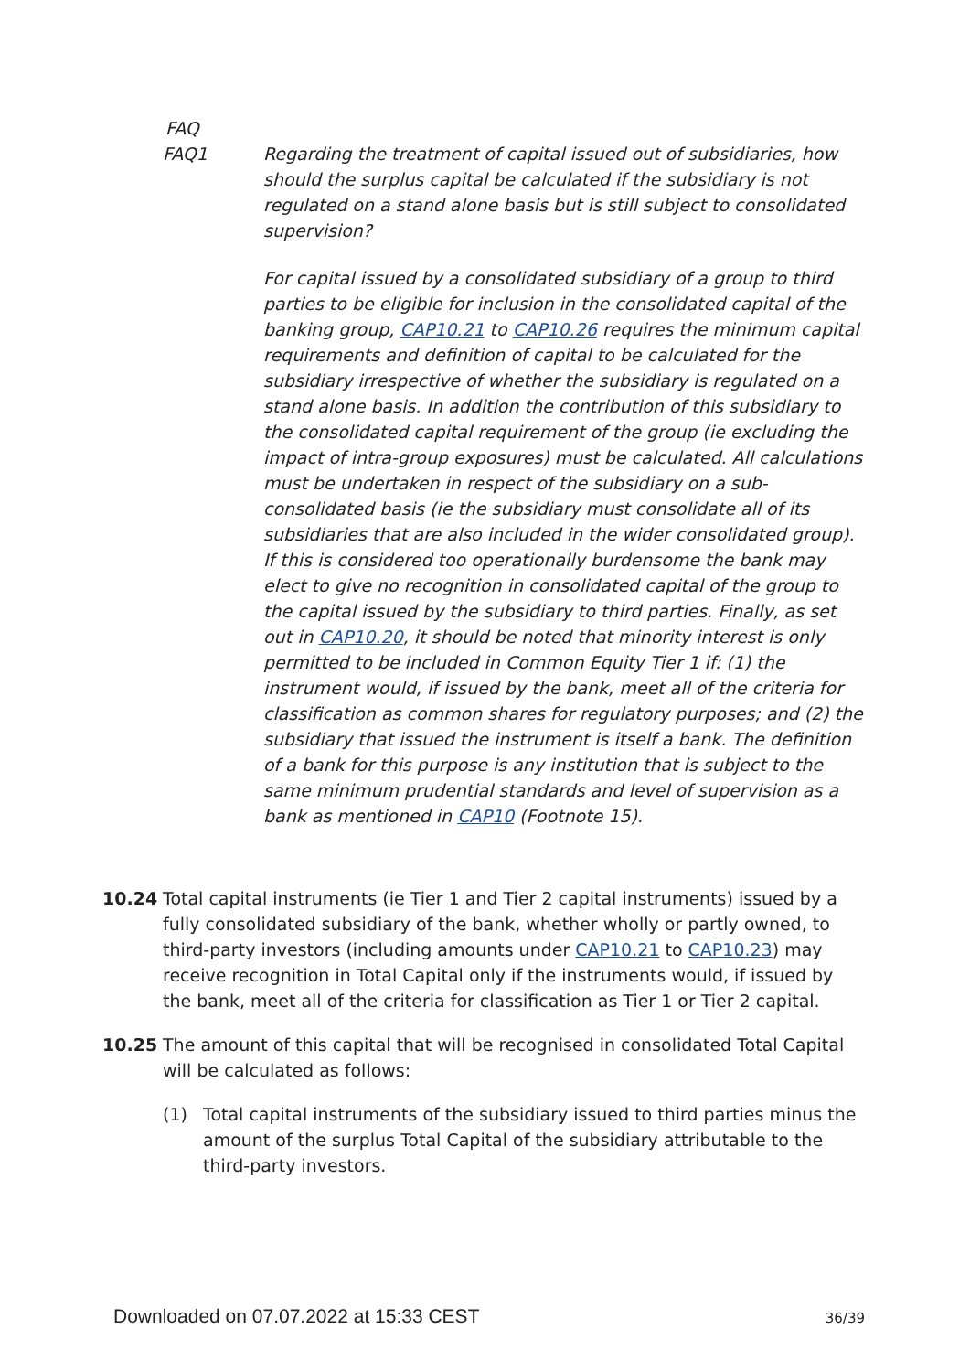FAQ
FAQ1 Regarding the treatment of capital issued out of subsidiaries, how should the surplus capital be calculated if the subsidiary is not regulated on a stand alone basis but is still subject to consolidated supervision?
For capital issued by a consolidated subsidiary of a group to third parties to be eligible for inclusion in the consolidated capital of the banking group, CAP10.21 to CAP10.26 requires the minimum capital requirements and definition of capital to be calculated for the subsidiary irrespective of whether the subsidiary is regulated on a stand alone basis. In addition the contribution of this subsidiary to the consolidated capital requirement of the group (ie excluding the impact of intra-group exposures) must be calculated. All calculations must be undertaken in respect of the subsidiary on a sub-consolidated basis (ie the subsidiary must consolidate all of its subsidiaries that are also included in the wider consolidated group). If this is considered too operationally burdensome the bank may elect to give no recognition in consolidated capital of the group to the capital issued by the subsidiary to third parties. Finally, as set out in CAP10.20, it should be noted that minority interest is only permitted to be included in Common Equity Tier 1 if: (1) the instrument would, if issued by the bank, meet all of the criteria for classification as common shares for regulatory purposes; and (2) the subsidiary that issued the instrument is itself a bank. The definition of a bank for this purpose is any institution that is subject to the same minimum prudential standards and level of supervision as a bank as mentioned in CAP10 (Footnote 15).
10.24 Total capital instruments (ie Tier 1 and Tier 2 capital instruments) issued by a fully consolidated subsidiary of the bank, whether wholly or partly owned, to third-party investors (including amounts under CAP10.21 to CAP10.23) may receive recognition in Total Capital only if the instruments would, if issued by the bank, meet all of the criteria for classification as Tier 1 or Tier 2 capital.
10.25 The amount of this capital that will be recognised in consolidated Total Capital will be calculated as follows:
(1) Total capital instruments of the subsidiary issued to third parties minus the amount of the surplus Total Capital of the subsidiary attributable to the third-party investors.
Downloaded on 07.07.2022 at 15:33 CEST 36/39